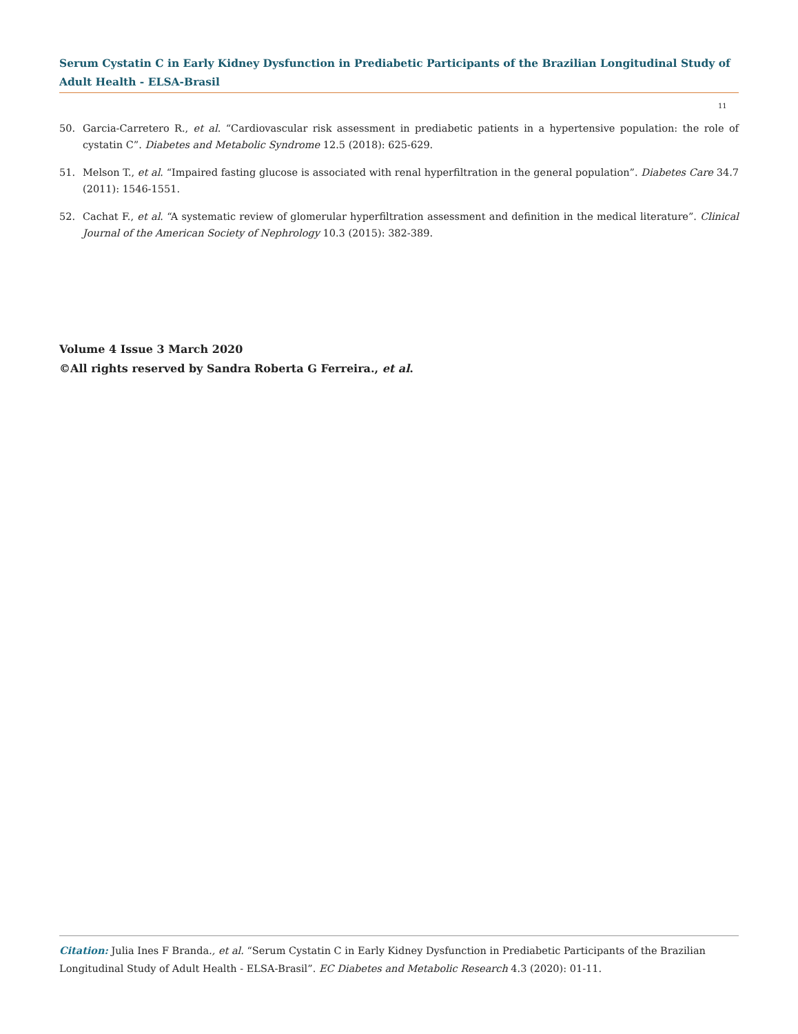Serum Cystatin C in Early Kidney Dysfunction in Prediabetic Participants of the Brazilian Longitudinal Study of Adult Health - ELSA-Brasil
11
50. Garcia-Carretero R., et al. “Cardiovascular risk assessment in prediabetic patients in a hypertensive population: the role of cystatin C”. Diabetes and Metabolic Syndrome 12.5 (2018): 625-629.
51. Melson T., et al. “Impaired fasting glucose is associated with renal hyperfiltration in the general population”. Diabetes Care 34.7 (2011): 1546-1551.
52. Cachat F., et al. “A systematic review of glomerular hyperfiltration assessment and definition in the medical literature”. Clinical Journal of the American Society of Nephrology 10.3 (2015): 382-389.
Volume 4 Issue 3 March 2020
©All rights reserved by Sandra Roberta G Ferreira., et al.
Citation: Julia Ines F Branda., et al. “Serum Cystatin C in Early Kidney Dysfunction in Prediabetic Participants of the Brazilian Longitudinal Study of Adult Health - ELSA-Brasil”. EC Diabetes and Metabolic Research 4.3 (2020): 01-11.